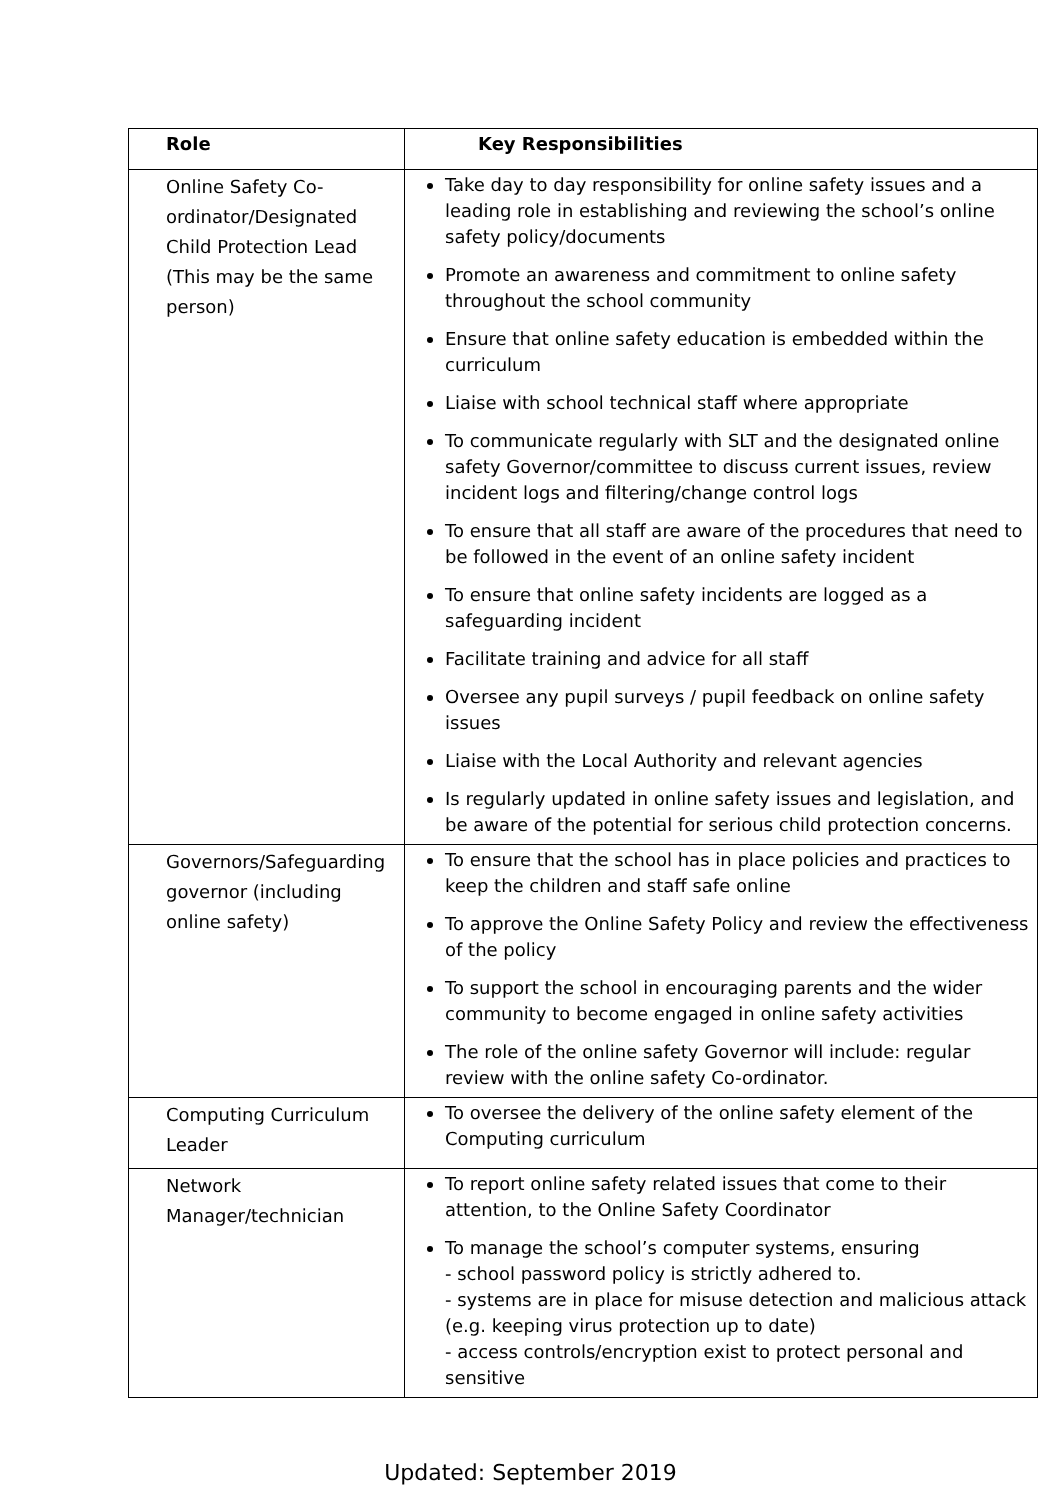| Role | Key Responsibilities |
| --- | --- |
| Online Safety Co-ordinator/Designated Child Protection Lead (This may be the same person) | Take day to day responsibility for online safety issues and a leading role in establishing and reviewing the school’s online safety policy/documents Promote an awareness and commitment to online safety throughout the school community Ensure that online safety education is embedded within the curriculum Liaise with school technical staff where appropriate To communicate regularly with SLT and the designated online safety Governor/committee to discuss current issues, review incident logs and filtering/change control logs To ensure that all staff are aware of the procedures that need to be followed in the event of an online safety incident To ensure that online safety incidents are logged as a safeguarding incident Facilitate training and advice for all staff Oversee any pupil surveys / pupil feedback on online safety issues Liaise with the Local Authority and relevant agencies Is regularly updated in online safety issues and legislation, and be aware of the potential for serious child protection concerns. |
| Governors/Safeguarding governor (including online safety) | To ensure that the school has in place policies and practices to keep the children and staff safe online To approve the Online Safety Policy and review the effectiveness of the policy To support the school in encouraging parents and the wider community to become engaged in online safety activities The role of the online safety Governor will include: regular review with the online safety Co-ordinator. |
| Computing Curriculum Leader | To oversee the delivery of the online safety element of the Computing curriculum |
| Network Manager/technician | To report online safety related issues that come to their attention, to the Online Safety Coordinator To manage the school’s computer systems, ensuring - school password policy is strictly adhered to. - systems are in place for misuse detection and malicious attack (e.g. keeping virus protection up to date) - access controls/encryption exist to protect personal and sensitive |
Updated: September 2019